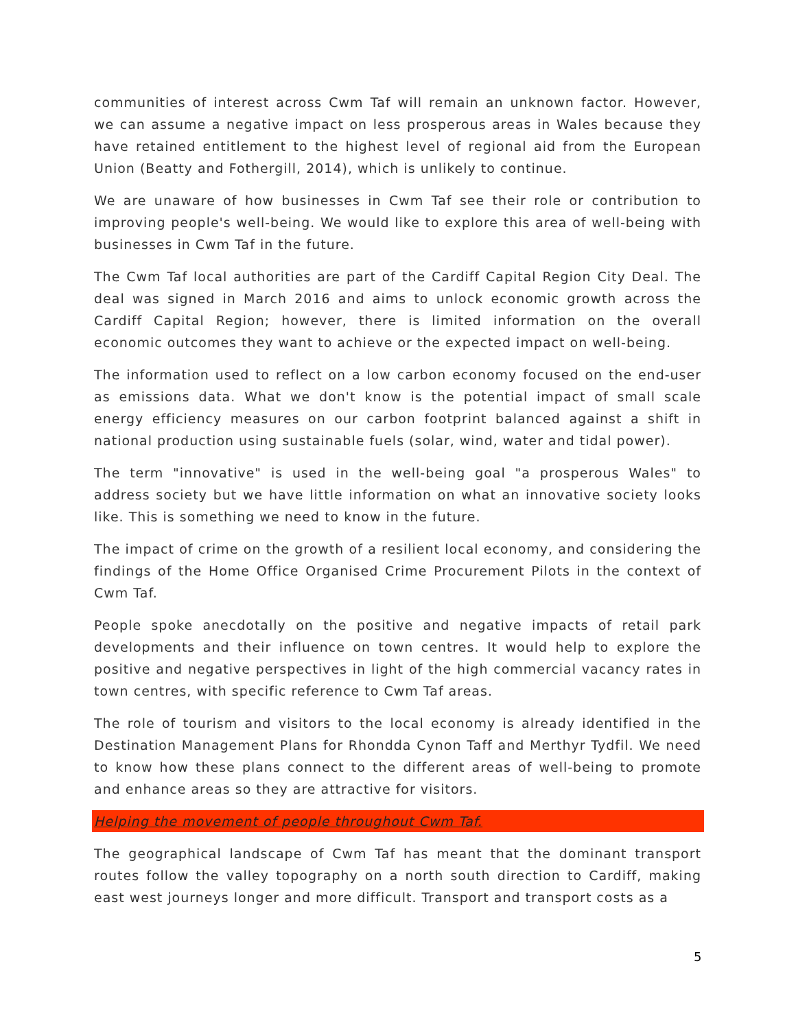communities of interest across Cwm Taf will remain an unknown factor. However, we can assume a negative impact on less prosperous areas in Wales because they have retained entitlement to the highest level of regional aid from the European Union (Beatty and Fothergill, 2014), which is unlikely to continue.
We are unaware of how businesses in Cwm Taf see their role or contribution to improving people's well-being. We would like to explore this area of well-being with businesses in Cwm Taf in the future.
The Cwm Taf local authorities are part of the Cardiff Capital Region City Deal. The deal was signed in March 2016 and aims to unlock economic growth across the Cardiff Capital Region; however, there is limited information on the overall economic outcomes they want to achieve or the expected impact on well-being.
The information used to reflect on a low carbon economy focused on the end-user as emissions data. What we don't know is the potential impact of small scale energy efficiency measures on our carbon footprint balanced against a shift in national production using sustainable fuels (solar, wind, water and tidal power).
The term "innovative" is used in the well-being goal "a prosperous Wales" to address society but we have little information on what an innovative society looks like. This is something we need to know in the future.
The impact of crime on the growth of a resilient local economy, and considering the findings of the Home Office Organised Crime Procurement Pilots in the context of Cwm Taf.
People spoke anecdotally on the positive and negative impacts of retail park developments and their influence on town centres. It would help to explore the positive and negative perspectives in light of the high commercial vacancy rates in town centres, with specific reference to Cwm Taf areas.
The role of tourism and visitors to the local economy is already identified in the Destination Management Plans for Rhondda Cynon Taff and Merthyr Tydfil. We need to know how these plans connect to the different areas of well-being to promote and enhance areas so they are attractive for visitors.
Helping the movement of people throughout Cwm Taf.
The geographical landscape of Cwm Taf has meant that the dominant transport routes follow the valley topography on a north south direction to Cardiff, making east west journeys longer and more difficult. Transport and transport costs as a
5